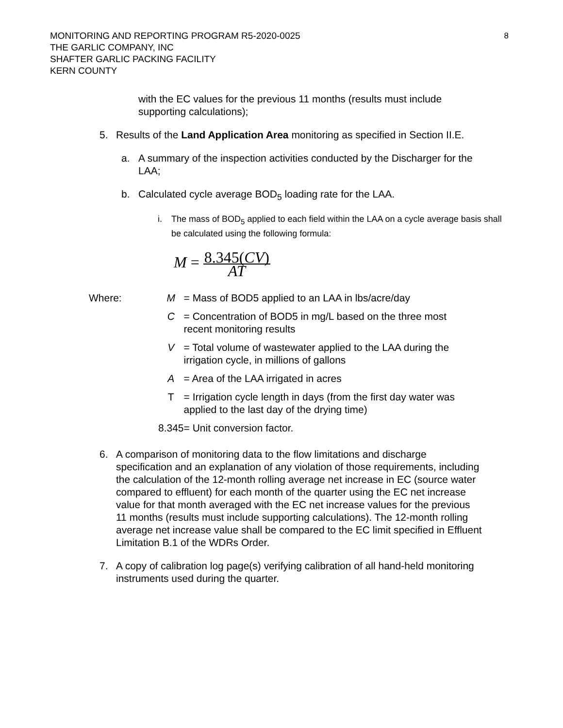8 MONITORING AND REPORTING PROGRAM R5-2020-0025
THE GARLIC COMPANY, INC
SHAFTER GARLIC PACKING FACILITY
KERN COUNTY
with the EC values for the previous 11 months (results must include supporting calculations);
5. Results of the Land Application Area monitoring as specified in Section II.E.
a. A summary of the inspection activities conducted by the Discharger for the LAA;
b. Calculated cycle average BOD<sub>5</sub> loading rate for the LAA.
i. The mass of BOD<sub>5</sub> applied to each field within the LAA on a cycle average basis shall be calculated using the following formula:
M = 8.345(CV) AT
| Where: | M | = Mass of BOD5 applied to an LAA in lbs/acre/day |
| | C | = Concentration of BOD5 in mg/L based on the three most recent monitoring results |
| | V | = Total volume of wastewater applied to the LAA during the irrigation cycle, in millions of gallons |
| | A | = Area of the LAA irrigated in acres |
| | T | = Irrigation cycle length in days (from the first day water was applied to the last day of the drying time) |
| | 8.345 | = Unit conversion factor. |
6. A comparison of monitoring data to the flow limitations and discharge specification and an explanation of any violation of those requirements, including the calculation of the 12-month rolling average net increase in EC (source water compared to effluent) for each month of the quarter using the EC net increase value for that month averaged with the EC net increase values for the previous 11 months (results must include supporting calculations). The 12-month rolling average net increase value shall be compared to the EC limit specified in Effluent Limitation B.1 of the WDRs Order.
7. A copy of calibration log page(s) verifying calibration of all hand-held monitoring instruments used during the quarter.